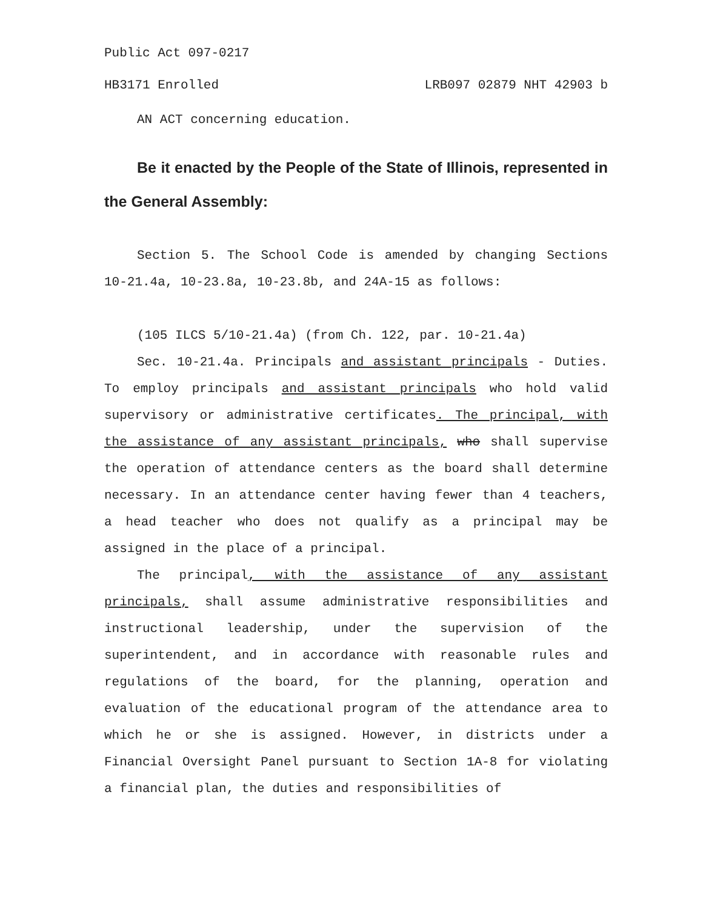Public Act 097-0217
HB3171 Enrolled LRB097 02879 NHT 42903 b
AN ACT concerning education.
Be it enacted by the People of the State of Illinois, represented in the General Assembly:
Section 5. The School Code is amended by changing Sections 10-21.4a, 10-23.8a, 10-23.8b, and 24A-15 as follows:
(105 ILCS 5/10-21.4a) (from Ch. 122, par. 10-21.4a)
Sec. 10-21.4a. Principals and assistant principals - Duties. To employ principals and assistant principals who hold valid supervisory or administrative certificates. The principal, with the assistance of any assistant principals, who shall supervise the operation of attendance centers as the board shall determine necessary. In an attendance center having fewer than 4 teachers, a head teacher who does not qualify as a principal may be assigned in the place of a principal.
The principal, with the assistance of any assistant principals, shall assume administrative responsibilities and instructional leadership, under the supervision of the superintendent, and in accordance with reasonable rules and regulations of the board, for the planning, operation and evaluation of the educational program of the attendance area to which he or she is assigned. However, in districts under a Financial Oversight Panel pursuant to Section 1A-8 for violating a financial plan, the duties and responsibilities of